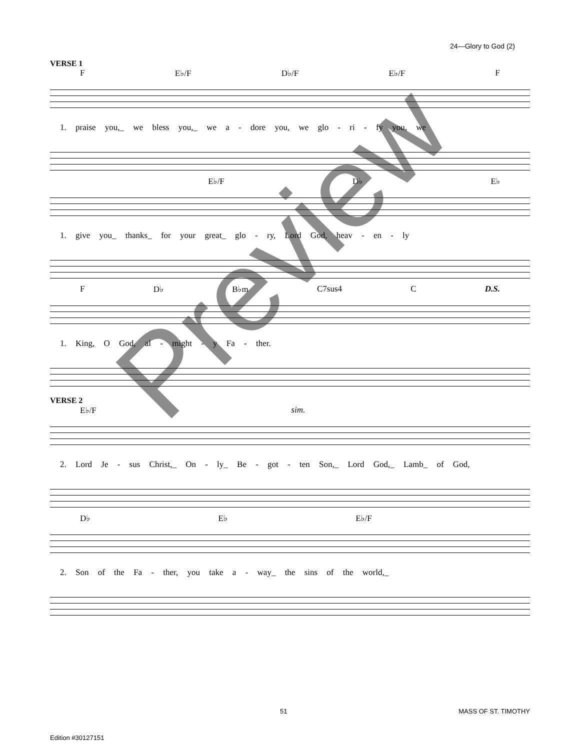24—Glory to God (2)
VERSE 1
F E♭/F D♭/F E♭/F F
1. praise you,_ we bless you,_ we a - dore you, we glo - ri - fy you, we
E♭/F D♭ E♭
1. give you_ thanks_ for your great_ glo - ry, Lord God, heav - en - ly
F D♭ B♭m C7sus4 C D.S.
1. King, O God, al - might - y Fa - ther.
VERSE 2
E♭/F sim.
2. Lord Je - sus Christ,_ On - ly_ Be - got - ten Son,_ Lord God,_ Lamb_ of God,
D♭ E♭ E♭/F
2. Son of the Fa - ther, you take a - way_ the sins of the world,_
Preview
51 MASS OF ST. TIMOTHY
Edition #30127151